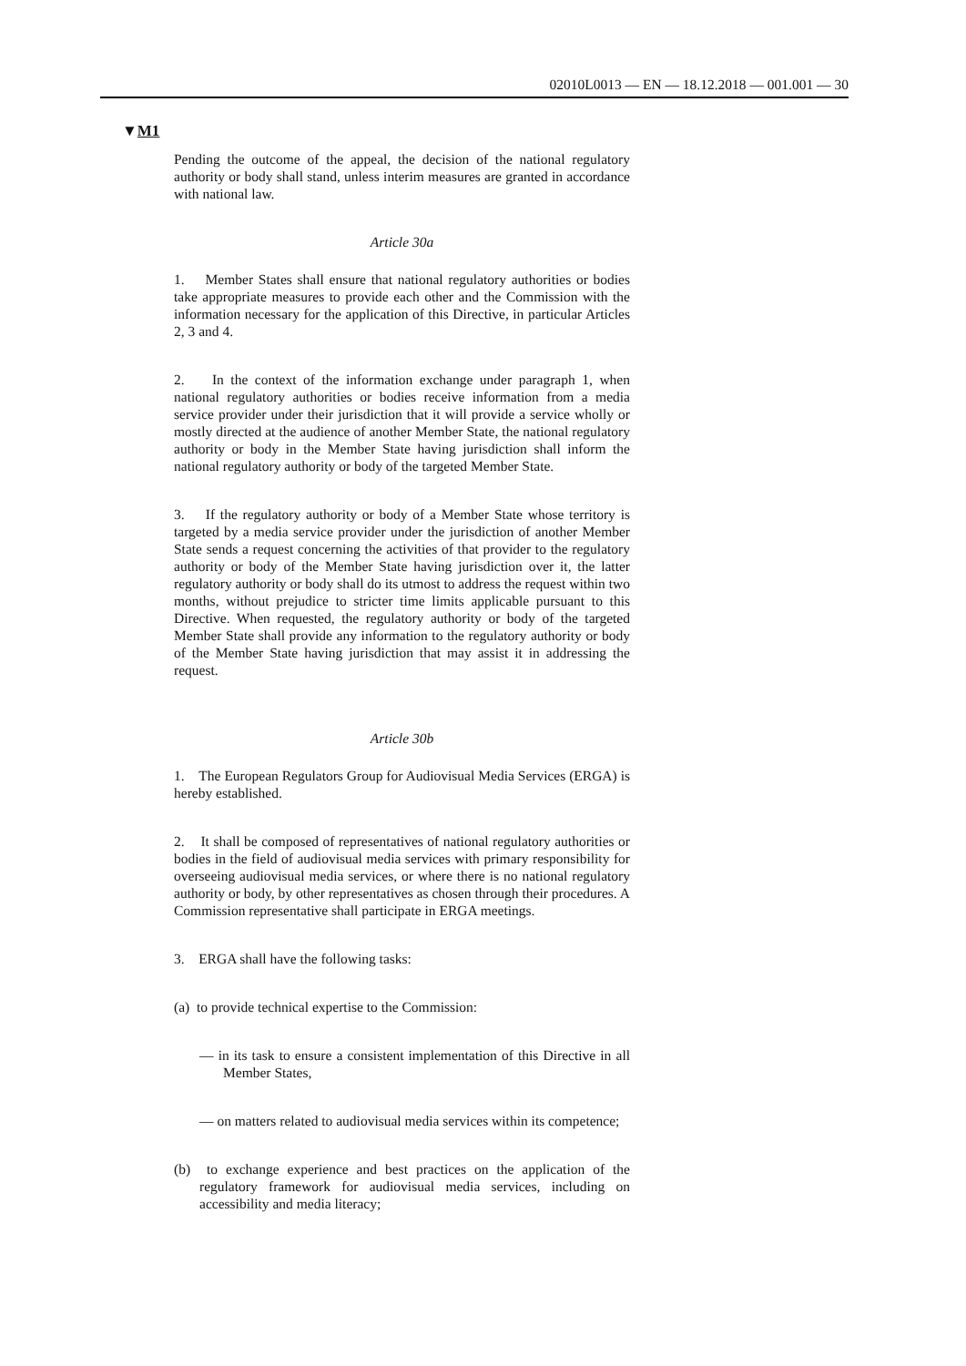02010L0013 — EN — 18.12.2018 — 001.001 — 30
▼M1
Pending the outcome of the appeal, the decision of the national regulatory authority or body shall stand, unless interim measures are granted in accordance with national law.
Article 30a
1. Member States shall ensure that national regulatory authorities or bodies take appropriate measures to provide each other and the Commission with the information necessary for the application of this Directive, in particular Articles 2, 3 and 4.
2. In the context of the information exchange under paragraph 1, when national regulatory authorities or bodies receive information from a media service provider under their jurisdiction that it will provide a service wholly or mostly directed at the audience of another Member State, the national regulatory authority or body in the Member State having jurisdiction shall inform the national regulatory authority or body of the targeted Member State.
3. If the regulatory authority or body of a Member State whose territory is targeted by a media service provider under the jurisdiction of another Member State sends a request concerning the activities of that provider to the regulatory authority or body of the Member State having jurisdiction over it, the latter regulatory authority or body shall do its utmost to address the request within two months, without prejudice to stricter time limits applicable pursuant to this Directive. When requested, the regulatory authority or body of the targeted Member State shall provide any information to the regulatory authority or body of the Member State having jurisdiction that may assist it in addressing the request.
Article 30b
1. The European Regulators Group for Audiovisual Media Services (ERGA) is hereby established.
2. It shall be composed of representatives of national regulatory authorities or bodies in the field of audiovisual media services with primary responsibility for overseeing audiovisual media services, or where there is no national regulatory authority or body, by other representatives as chosen through their procedures. A Commission representative shall participate in ERGA meetings.
3. ERGA shall have the following tasks:
(a) to provide technical expertise to the Commission:
— in its task to ensure a consistent implementation of this Directive in all Member States,
— on matters related to audiovisual media services within its competence;
(b) to exchange experience and best practices on the application of the regulatory framework for audiovisual media services, including on accessibility and media literacy;